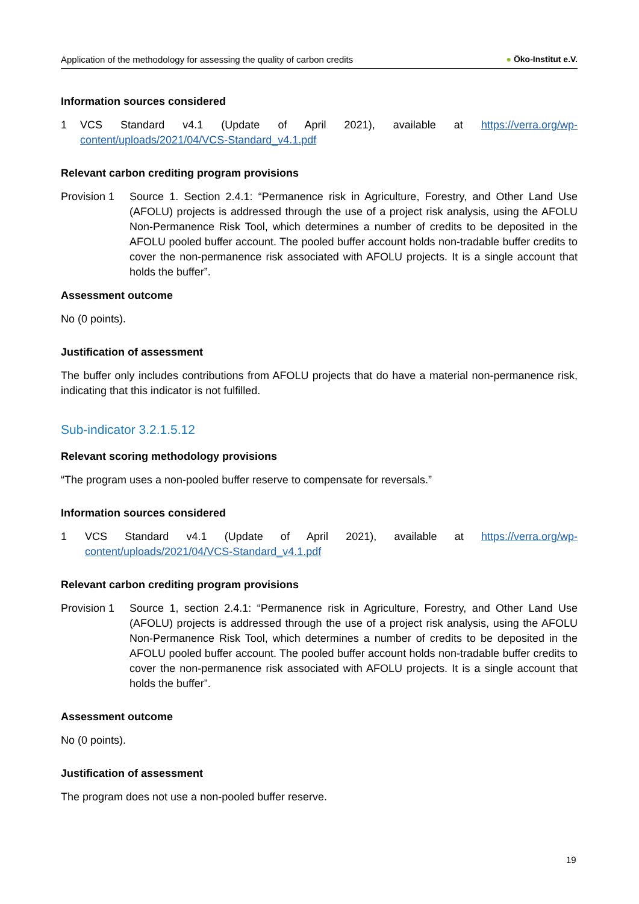Application of the methodology for assessing the quality of carbon credits ● Öko-Institut e.V.
Information sources considered
1 VCS Standard v4.1 (Update of April 2021), available at https://verra.org/wp-content/uploads/2021/04/VCS-Standard_v4.1.pdf
Relevant carbon crediting program provisions
Provision 1 Source 1. Section 2.4.1: “Permanence risk in Agriculture, Forestry, and Other Land Use (AFOLU) projects is addressed through the use of a project risk analysis, using the AFOLU Non-Permanence Risk Tool, which determines a number of credits to be deposited in the AFOLU pooled buffer account. The pooled buffer account holds non-tradable buffer credits to cover the non-permanence risk associated with AFOLU projects. It is a single account that holds the buffer”.
Assessment outcome
No (0 points).
Justification of assessment
The buffer only includes contributions from AFOLU projects that do have a material non-permanence risk, indicating that this indicator is not fulfilled.
Sub-indicator 3.2.1.5.12
Relevant scoring methodology provisions
“The program uses a non-pooled buffer reserve to compensate for reversals.”
Information sources considered
1 VCS Standard v4.1 (Update of April 2021), available at https://verra.org/wp-content/uploads/2021/04/VCS-Standard_v4.1.pdf
Relevant carbon crediting program provisions
Provision 1 Source 1, section 2.4.1: “Permanence risk in Agriculture, Forestry, and Other Land Use (AFOLU) projects is addressed through the use of a project risk analysis, using the AFOLU Non-Permanence Risk Tool, which determines a number of credits to be deposited in the AFOLU pooled buffer account. The pooled buffer account holds non-tradable buffer credits to cover the non-permanence risk associated with AFOLU projects. It is a single account that holds the buffer”.
Assessment outcome
No (0 points).
Justification of assessment
The program does not use a non-pooled buffer reserve.
19